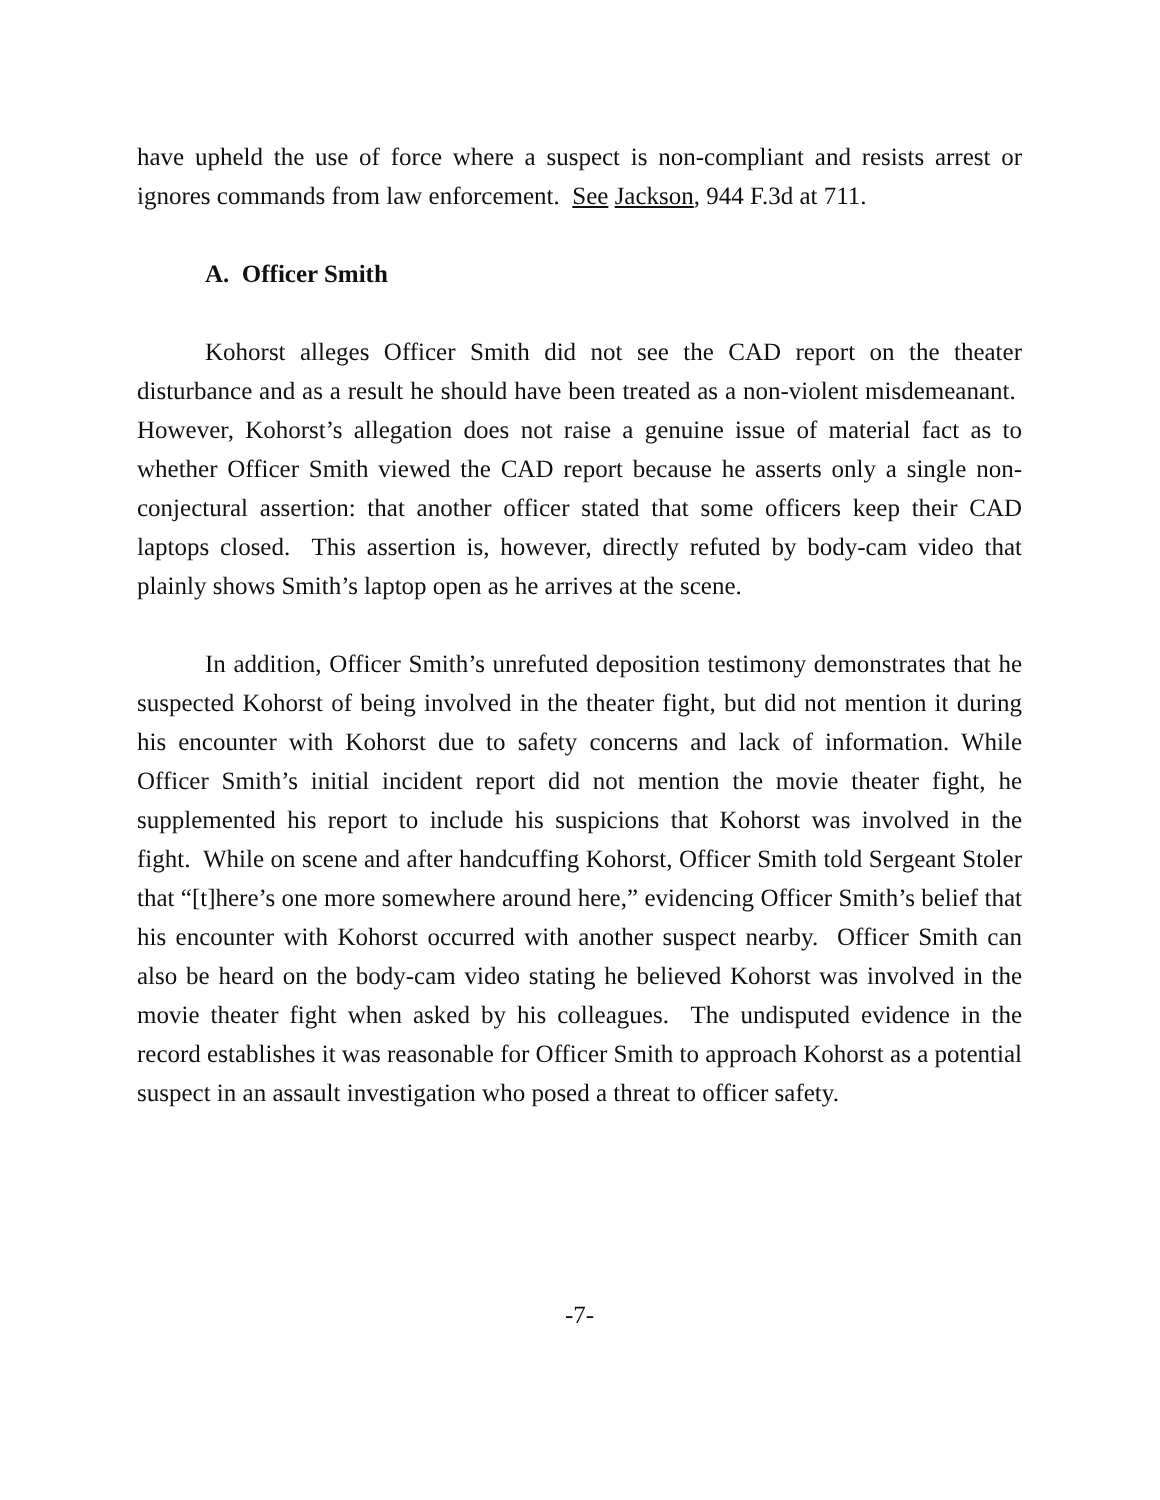have upheld the use of force where a suspect is non-compliant and resists arrest or ignores commands from law enforcement. See Jackson, 944 F.3d at 711.
A. Officer Smith
Kohorst alleges Officer Smith did not see the CAD report on the theater disturbance and as a result he should have been treated as a non-violent misdemeanant. However, Kohorst’s allegation does not raise a genuine issue of material fact as to whether Officer Smith viewed the CAD report because he asserts only a single non-conjectural assertion: that another officer stated that some officers keep their CAD laptops closed. This assertion is, however, directly refuted by body-cam video that plainly shows Smith’s laptop open as he arrives at the scene.
In addition, Officer Smith’s unrefuted deposition testimony demonstrates that he suspected Kohorst of being involved in the theater fight, but did not mention it during his encounter with Kohorst due to safety concerns and lack of information. While Officer Smith’s initial incident report did not mention the movie theater fight, he supplemented his report to include his suspicions that Kohorst was involved in the fight. While on scene and after handcuffing Kohorst, Officer Smith told Sergeant Stoler that “[t]here’s one more somewhere around here,” evidencing Officer Smith’s belief that his encounter with Kohorst occurred with another suspect nearby. Officer Smith can also be heard on the body-cam video stating he believed Kohorst was involved in the movie theater fight when asked by his colleagues. The undisputed evidence in the record establishes it was reasonable for Officer Smith to approach Kohorst as a potential suspect in an assault investigation who posed a threat to officer safety.
-7-